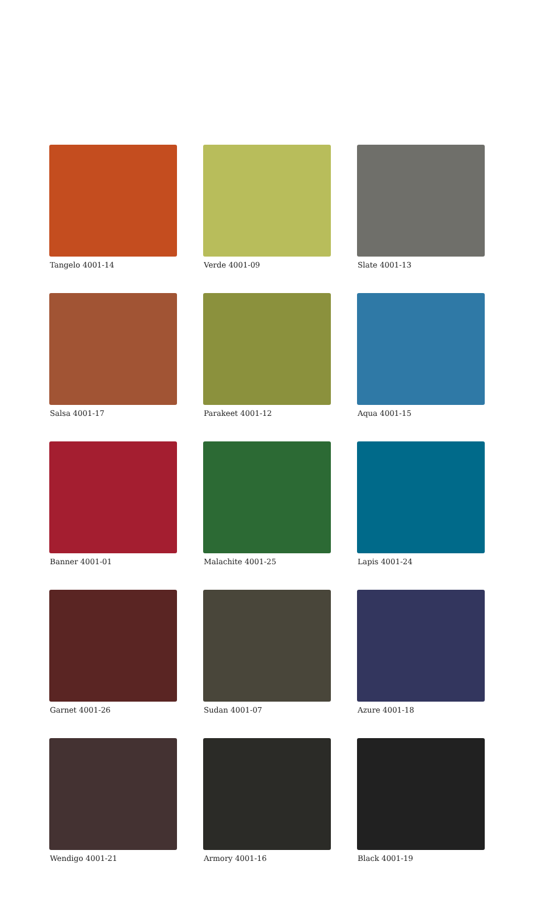Tangelo 4001-14
Verde 4001-09
Slate 4001-13
Salsa 4001-17
Parakeet 4001-12
Aqua 4001-15
Banner 4001-01
Malachite 4001-25
Lapis 4001-24
Garnet 4001-26
Sudan 4001-07
Azure 4001-18
Wendigo 4001-21
Armory 4001-16
Black 4001-19